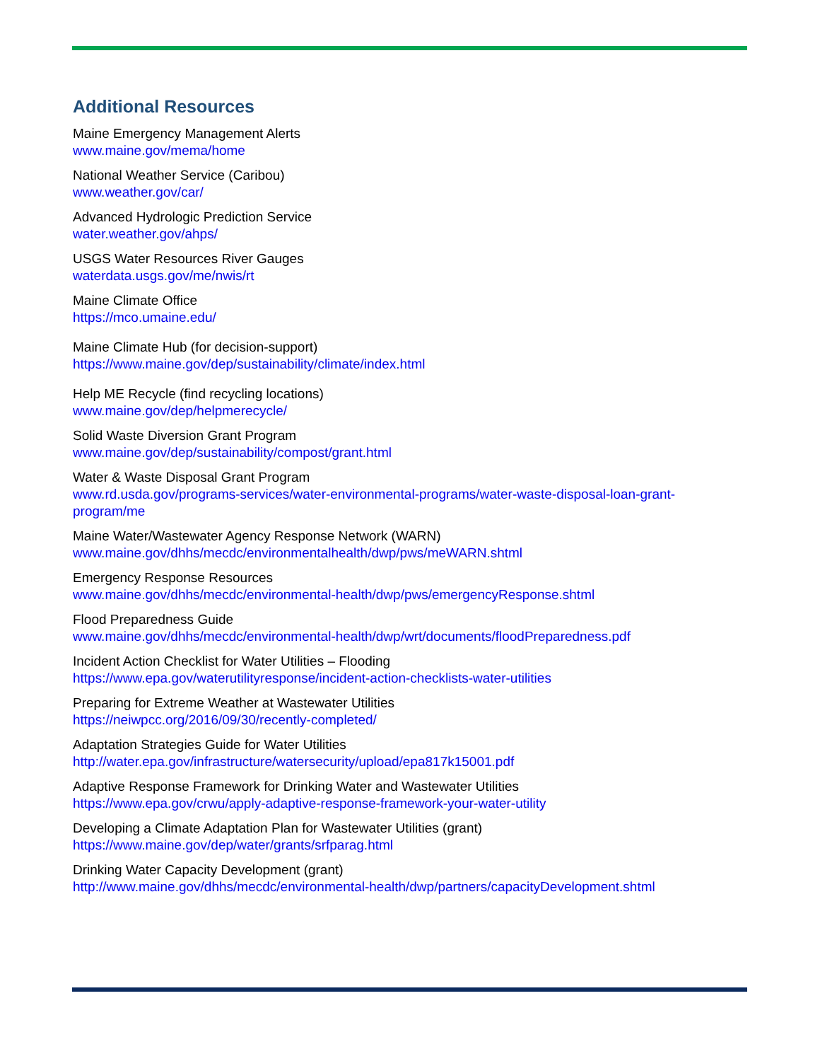Additional Resources
Maine Emergency Management Alerts
www.maine.gov/mema/home
National Weather Service (Caribou)
www.weather.gov/car/
Advanced Hydrologic Prediction Service
water.weather.gov/ahps/
USGS Water Resources River Gauges
waterdata.usgs.gov/me/nwis/rt
Maine Climate Office
https://mco.umaine.edu/
Maine Climate Hub (for decision-support)
https://www.maine.gov/dep/sustainability/climate/index.html
Help ME Recycle (find recycling locations)
www.maine.gov/dep/helpmerecycle/
Solid Waste Diversion Grant Program
www.maine.gov/dep/sustainability/compost/grant.html
Water & Waste Disposal Grant Program
www.rd.usda.gov/programs-services/water-environmental-programs/water-waste-disposal-loan-grant-program/me
Maine Water/Wastewater Agency Response Network (WARN)
www.maine.gov/dhhs/mecdc/environmentalhealth/dwp/pws/meWARN.shtml
Emergency Response Resources
www.maine.gov/dhhs/mecdc/environmental-health/dwp/pws/emergencyResponse.shtml
Flood Preparedness Guide
www.maine.gov/dhhs/mecdc/environmental-health/dwp/wrt/documents/floodPreparedness.pdf
Incident Action Checklist for Water Utilities – Flooding
https://www.epa.gov/waterutilityresponse/incident-action-checklists-water-utilities
Preparing for Extreme Weather at Wastewater Utilities
https://neiwpcc.org/2016/09/30/recently-completed/
Adaptation Strategies Guide for Water Utilities
http://water.epa.gov/infrastructure/watersecurity/upload/epa817k15001.pdf
Adaptive Response Framework for Drinking Water and Wastewater Utilities
https://www.epa.gov/crwu/apply-adaptive-response-framework-your-water-utility
Developing a Climate Adaptation Plan for Wastewater Utilities (grant)
https://www.maine.gov/dep/water/grants/srfparag.html
Drinking Water Capacity Development (grant)
http://www.maine.gov/dhhs/mecdc/environmental-health/dwp/partners/capacityDevelopment.shtml